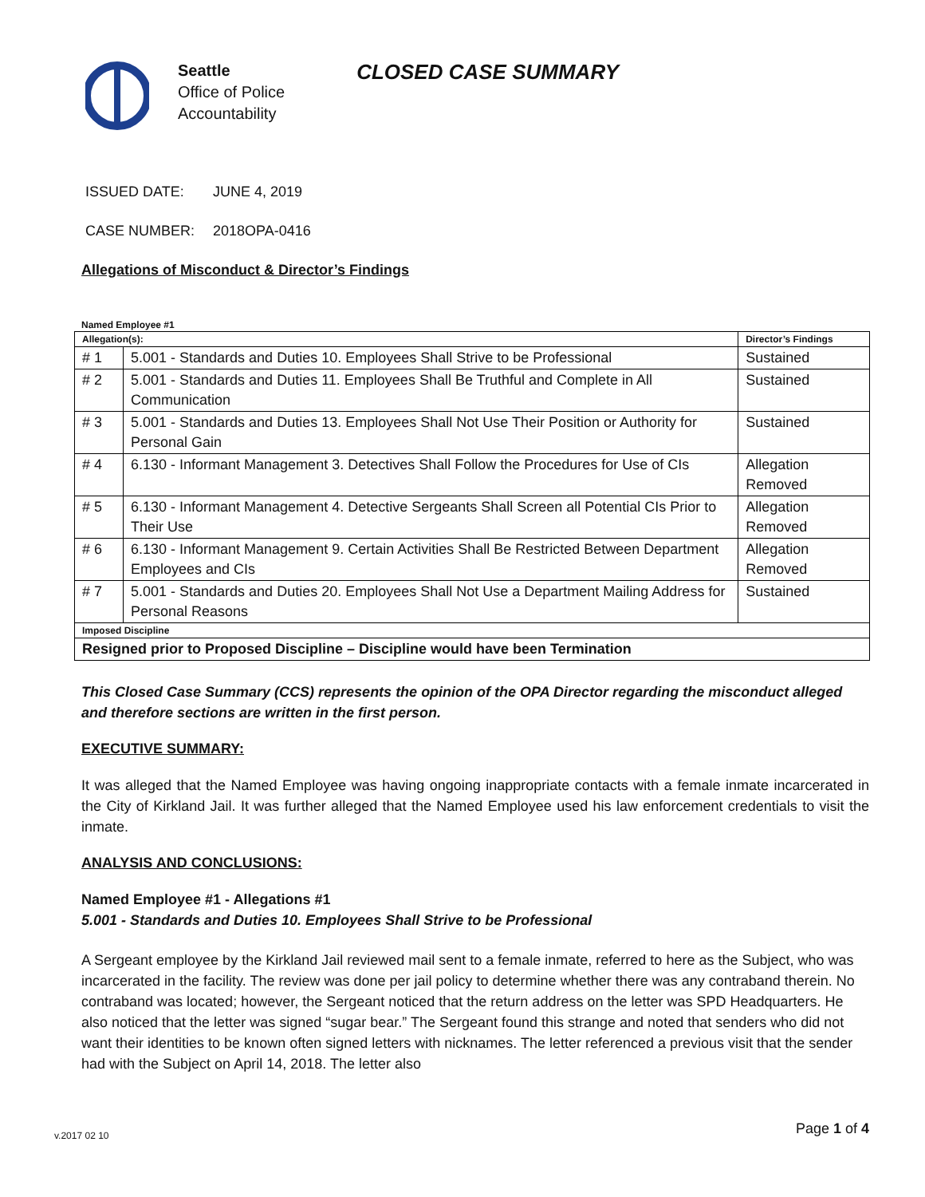Seattle
Office of Police
Accountability
CLOSED CASE SUMMARY
ISSUED DATE: JUNE 4, 2019
CASE NUMBER: 2018OPA-0416
Allegations of Misconduct & Director’s Findings
Named Employee #1
| Allegation(s): | | Director’s Findings |
| --- | --- | --- |
| # 1 | 5.001 - Standards and Duties 10. Employees Shall Strive to be Professional | Sustained |
| # 2 | 5.001 - Standards and Duties 11. Employees Shall Be Truthful and Complete in All Communication | Sustained |
| # 3 | 5.001 - Standards and Duties 13. Employees Shall Not Use Their Position or Authority for Personal Gain | Sustained |
| # 4 | 6.130 - Informant Management 3. Detectives Shall Follow the Procedures for Use of CIs | Allegation Removed |
| # 5 | 6.130 - Informant Management 4. Detective Sergeants Shall Screen all Potential CIs Prior to Their Use | Allegation Removed |
| # 6 | 6.130 - Informant Management 9. Certain Activities Shall Be Restricted Between Department Employees and CIs | Allegation Removed |
| # 7 | 5.001 - Standards and Duties 20. Employees Shall Not Use a Department Mailing Address for Personal Reasons | Sustained |
| Imposed Discipline | | |
| Resigned prior to Proposed Discipline – Discipline would have been Termination | | |
This Closed Case Summary (CCS) represents the opinion of the OPA Director regarding the misconduct alleged and therefore sections are written in the first person.
EXECUTIVE SUMMARY:
It was alleged that the Named Employee was having ongoing inappropriate contacts with a female inmate incarcerated in the City of Kirkland Jail. It was further alleged that the Named Employee used his law enforcement credentials to visit the inmate.
ANALYSIS AND CONCLUSIONS:
Named Employee #1 - Allegations #1
5.001 - Standards and Duties 10. Employees Shall Strive to be Professional
A Sergeant employee by the Kirkland Jail reviewed mail sent to a female inmate, referred to here as the Subject, who was incarcerated in the facility. The review was done per jail policy to determine whether there was any contraband therein. No contraband was located; however, the Sergeant noticed that the return address on the letter was SPD Headquarters. He also noticed that the letter was signed “sugar bear.” The Sergeant found this strange and noted that senders who did not want their identities to be known often signed letters with nicknames. The letter referenced a previous visit that the sender had with the Subject on April 14, 2018. The letter also
Page 1 of 4 v.2017 02 10